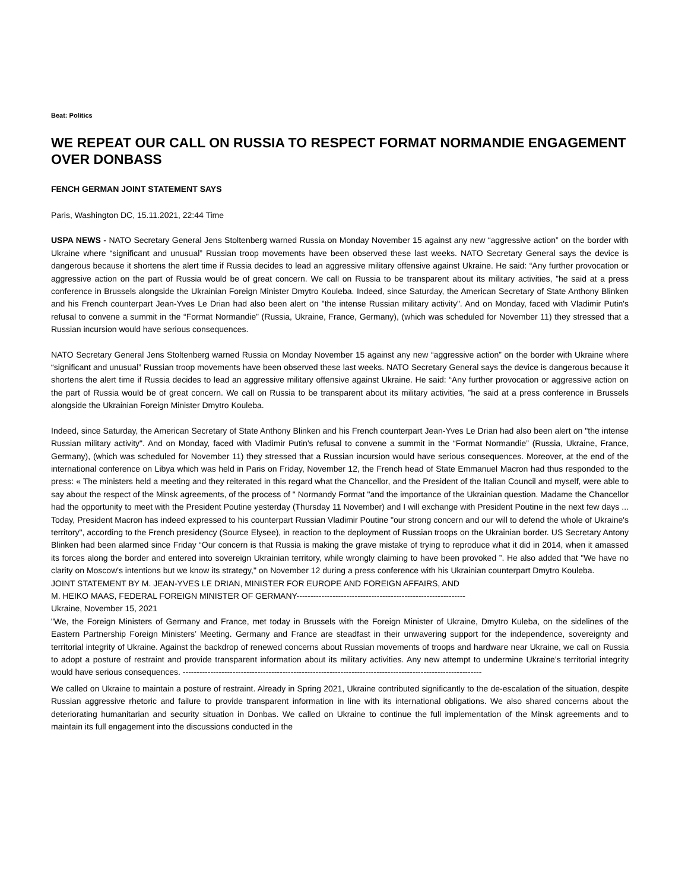Beat: Politics
WE REPEAT OUR CALL ON RUSSIA TO RESPECT FORMAT NORMANDIE ENGAGEMENT OVER DONBASS
FENCH GERMAN JOINT STATEMENT SAYS
Paris, Washington DC, 15.11.2021, 22:44 Time
USPA NEWS - NATO Secretary General Jens Stoltenberg warned Russia on Monday November 15 against any new “aggressive action” on the border with Ukraine where “significant and unusual” Russian troop movements have been observed these last weeks. NATO Secretary General says the device is dangerous because it shortens the alert time if Russia decides to lead an aggressive military offensive against Ukraine. He said: “Any further provocation or aggressive action on the part of Russia would be of great concern. We call on Russia to be transparent about its military activities, ”he said at a press conference in Brussels alongside the Ukrainian Foreign Minister Dmytro Kouleba. Indeed, since Saturday, the American Secretary of State Anthony Blinken and his French counterpart Jean-Yves Le Drian had also been alert on "the intense Russian military activity". And on Monday, faced with Vladimir Putin's refusal to convene a summit in the “Format Normandie” (Russia, Ukraine, France, Germany), (which was scheduled for November 11) they stressed that a Russian incursion would have serious consequences.
NATO Secretary General Jens Stoltenberg warned Russia on Monday November 15 against any new “aggressive action” on the border with Ukraine where “significant and unusual” Russian troop movements have been observed these last weeks. NATO Secretary General says the device is dangerous because it shortens the alert time if Russia decides to lead an aggressive military offensive against Ukraine. He said: “Any further provocation or aggressive action on the part of Russia would be of great concern. We call on Russia to be transparent about its military activities, ”he said at a press conference in Brussels alongside the Ukrainian Foreign Minister Dmytro Kouleba.
Indeed, since Saturday, the American Secretary of State Anthony Blinken and his French counterpart Jean-Yves Le Drian had also been alert on "the intense Russian military activity". And on Monday, faced with Vladimir Putin's refusal to convene a summit in the “Format Normandie” (Russia, Ukraine, France, Germany), (which was scheduled for November 11) they stressed that a Russian incursion would have serious consequences. Moreover, at the end of the international conference on Libya which was held in Paris on Friday, November 12, the French head of State Emmanuel Macron had thus responded to the press: « The ministers held a meeting and they reiterated in this regard what the Chancellor, and the President of the Italian Council and myself, were able to say about the respect of the Minsk agreements, of the process of " Normandy Format "and the importance of the Ukrainian question. Madame the Chancellor had the opportunity to meet with the President Poutine yesterday (Thursday 11 November) and I will exchange with President Poutine in the next few days ... Today, President Macron has indeed expressed to his counterpart Russian Vladimir Poutine "our strong concern and our will to defend the whole of Ukraine's territory", according to the French presidency (Source Elysee), in reaction to the deployment of Russian troops on the Ukrainian border. US Secretary Antony Blinken had been alarmed since Friday “Our concern is that Russia is making the grave mistake of trying to reproduce what it did in 2014, when it amassed its forces along the border and entered into sovereign Ukrainian territory, while wrongly claiming to have been provoked ”. He also added that "We have no clarity on Moscow's intentions but we know its strategy," on November 12 during a press conference with his Ukrainian counterpart Dmytro Kouleba.
JOINT STATEMENT BY M. JEAN-YVES LE DRIAN, MINISTER FOR EUROPE AND FOREIGN AFFAIRS, AND
M. HEIKO MAAS, FEDERAL FOREIGN MINISTER OF GERMANY-------------------------------------------------------------
Ukraine, November 15, 2021
"We, the Foreign Ministers of Germany and France, met today in Brussels with the Foreign Minister of Ukraine, Dmytro Kuleba, on the sidelines of the Eastern Partnership Foreign Ministers’ Meeting. Germany and France are steadfast in their unwavering support for the independence, sovereignty and territorial integrity of Ukraine. Against the backdrop of renewed concerns about Russian movements of troops and hardware near Ukraine, we call on Russia to adopt a posture of restraint and provide transparent information about its military activities. Any new attempt to undermine Ukraine’s territorial integrity would have serious consequences. ------------------------------------------------------------------------------------------------------------
We called on Ukraine to maintain a posture of restraint. Already in Spring 2021, Ukraine contributed significantly to the de-escalation of the situation, despite Russian aggressive rhetoric and failure to provide transparent information in line with its international obligations. We also shared concerns about the deteriorating humanitarian and security situation in Donbas. We called on Ukraine to continue the full implementation of the Minsk agreements and to maintain its full engagement into the discussions conducted in the